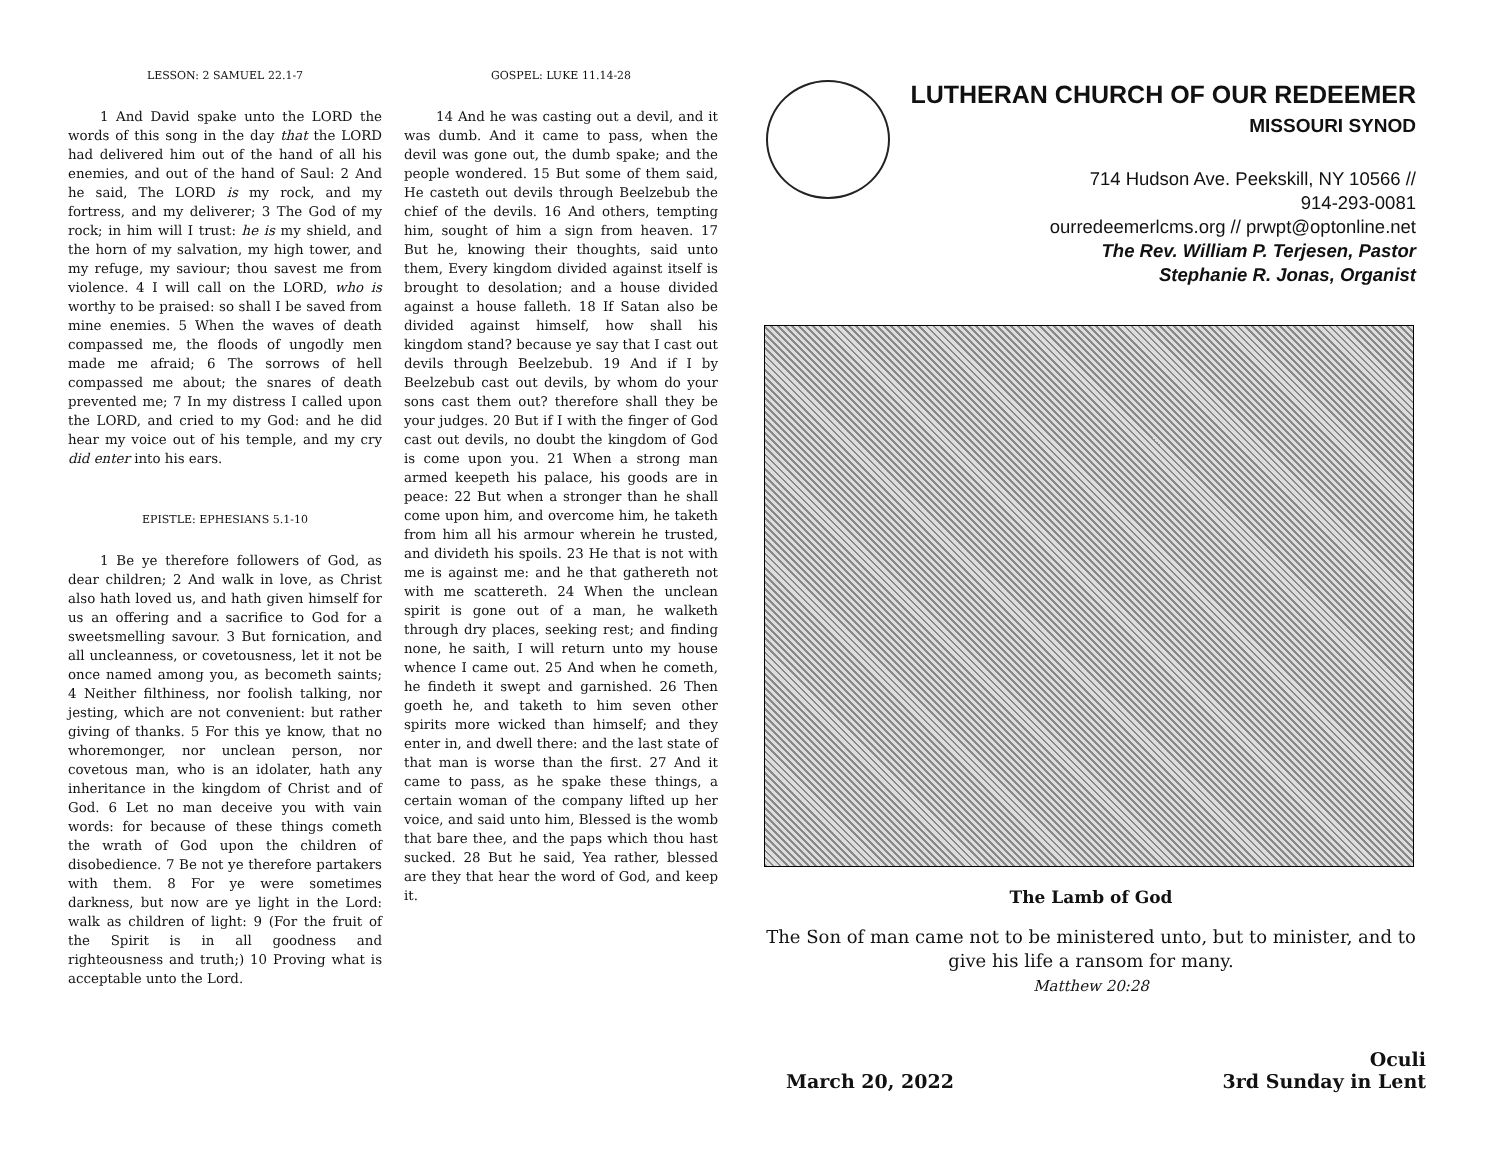LESSON: 2 SAMUEL 22.1-7
1 And David spake unto the LORD the words of this song in the day that the LORD had delivered him out of the hand of all his enemies, and out of the hand of Saul: 2 And he said, The LORD is my rock, and my fortress, and my deliverer; 3 The God of my rock; in him will I trust: he is my shield, and the horn of my salvation, my high tower, and my refuge, my saviour; thou savest me from violence. 4 I will call on the LORD, who is worthy to be praised: so shall I be saved from mine enemies. 5 When the waves of death compassed me, the floods of ungodly men made me afraid; 6 The sorrows of hell compassed me about; the snares of death prevented me; 7 In my distress I called upon the LORD, and cried to my God: and he did hear my voice out of his temple, and my cry did enter into his ears.
EPISTLE: EPHESIANS 5.1-10
1 Be ye therefore followers of God, as dear children; 2 And walk in love, as Christ also hath loved us, and hath given himself for us an offering and a sacrifice to God for a sweetsmelling savour. 3 But fornication, and all uncleanness, or covetousness, let it not be once named among you, as becometh saints; 4 Neither filthiness, nor foolish talking, nor jesting, which are not convenient: but rather giving of thanks. 5 For this ye know, that no whoremonger, nor unclean person, nor covetous man, who is an idolater, hath any inheritance in the kingdom of Christ and of God. 6 Let no man deceive you with vain words: for because of these things cometh the wrath of God upon the children of disobedience. 7 Be not ye therefore partakers with them. 8 For ye were sometimes darkness, but now are ye light in the Lord: walk as children of light: 9 (For the fruit of the Spirit is in all goodness and righteousness and truth;) 10 Proving what is acceptable unto the Lord.
GOSPEL: LUKE 11.14-28
14 And he was casting out a devil, and it was dumb. And it came to pass, when the devil was gone out, the dumb spake; and the people wondered. 15 But some of them said, He casteth out devils through Beelzebub the chief of the devils. 16 And others, tempting him, sought of him a sign from heaven. 17 But he, knowing their thoughts, said unto them, Every kingdom divided against itself is brought to desolation; and a house divided against a house falleth. 18 If Satan also be divided against himself, how shall his kingdom stand? because ye say that I cast out devils through Beelzebub. 19 And if I by Beelzebub cast out devils, by whom do your sons cast them out? therefore shall they be your judges. 20 But if I with the finger of God cast out devils, no doubt the kingdom of God is come upon you. 21 When a strong man armed keepeth his palace, his goods are in peace: 22 But when a stronger than he shall come upon him, and overcome him, he taketh from him all his armour wherein he trusted, and divideth his spoils. 23 He that is not with me is against me: and he that gathereth not with me scattereth. 24 When the unclean spirit is gone out of a man, he walketh through dry places, seeking rest; and finding none, he saith, I will return unto my house whence I came out. 25 And when he cometh, he findeth it swept and garnished. 26 Then goeth he, and taketh to him seven other spirits more wicked than himself; and they enter in, and dwell there: and the last state of that man is worse than the first. 27 And it came to pass, as he spake these things, a certain woman of the company lifted up her voice, and said unto him, Blessed is the womb that bare thee, and the paps which thou hast sucked. 28 But he said, Yea rather, blessed are they that hear the word of God, and keep it.
LUTHERAN CHURCH OF OUR REDEEMER
MISSOURI SYNOD
714 Hudson Ave. Peekskill, NY 10566 //
914-293-0081
ourredeemerlcms.org // prwpt@optonline.net
The Rev. William P. Terjesen, Pastor
Stephanie R. Jonas, Organist
The Lamb of God
The Son of man came not to be ministered unto, but to minister, and to give his life a ransom for many.
Matthew 20:28
March 20, 2022
Oculi
3rd Sunday in Lent